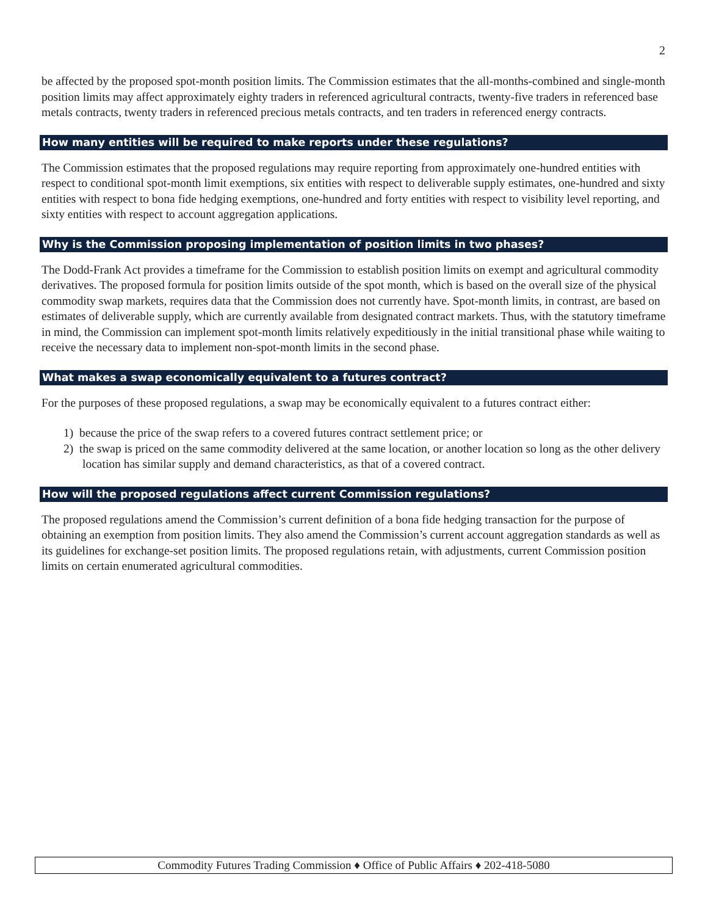2
be affected by the proposed spot-month position limits. The Commission estimates that the all-months-combined and single-month position limits may affect approximately eighty traders in referenced agricultural contracts, twenty-five traders in referenced base metals contracts, twenty traders in referenced precious metals contracts, and ten traders in referenced energy contracts.
How many entities will be required to make reports under these regulations?
The Commission estimates that the proposed regulations may require reporting from approximately one-hundred entities with respect to conditional spot-month limit exemptions, six entities with respect to deliverable supply estimates, one-hundred and sixty entities with respect to bona fide hedging exemptions, one-hundred and forty entities with respect to visibility level reporting, and sixty entities with respect to account aggregation applications.
Why is the Commission proposing implementation of position limits in two phases?
The Dodd-Frank Act provides a timeframe for the Commission to establish position limits on exempt and agricultural commodity derivatives. The proposed formula for position limits outside of the spot month, which is based on the overall size of the physical commodity swap markets, requires data that the Commission does not currently have. Spot-month limits, in contrast, are based on estimates of deliverable supply, which are currently available from designated contract markets. Thus, with the statutory timeframe in mind, the Commission can implement spot-month limits relatively expeditiously in the initial transitional phase while waiting to receive the necessary data to implement non-spot-month limits in the second phase.
What makes a swap economically equivalent to a futures contract?
For the purposes of these proposed regulations, a swap may be economically equivalent to a futures contract either:
1) because the price of the swap refers to a covered futures contract settlement price; or
2) the swap is priced on the same commodity delivered at the same location, or another location so long as the other delivery location has similar supply and demand characteristics, as that of a covered contract.
How will the proposed regulations affect current Commission regulations?
The proposed regulations amend the Commission’s current definition of a bona fide hedging transaction for the purpose of obtaining an exemption from position limits. They also amend the Commission’s current account aggregation standards as well as its guidelines for exchange-set position limits. The proposed regulations retain, with adjustments, current Commission position limits on certain enumerated agricultural commodities.
Commodity Futures Trading Commission ♦ Office of Public Affairs ♦ 202-418-5080